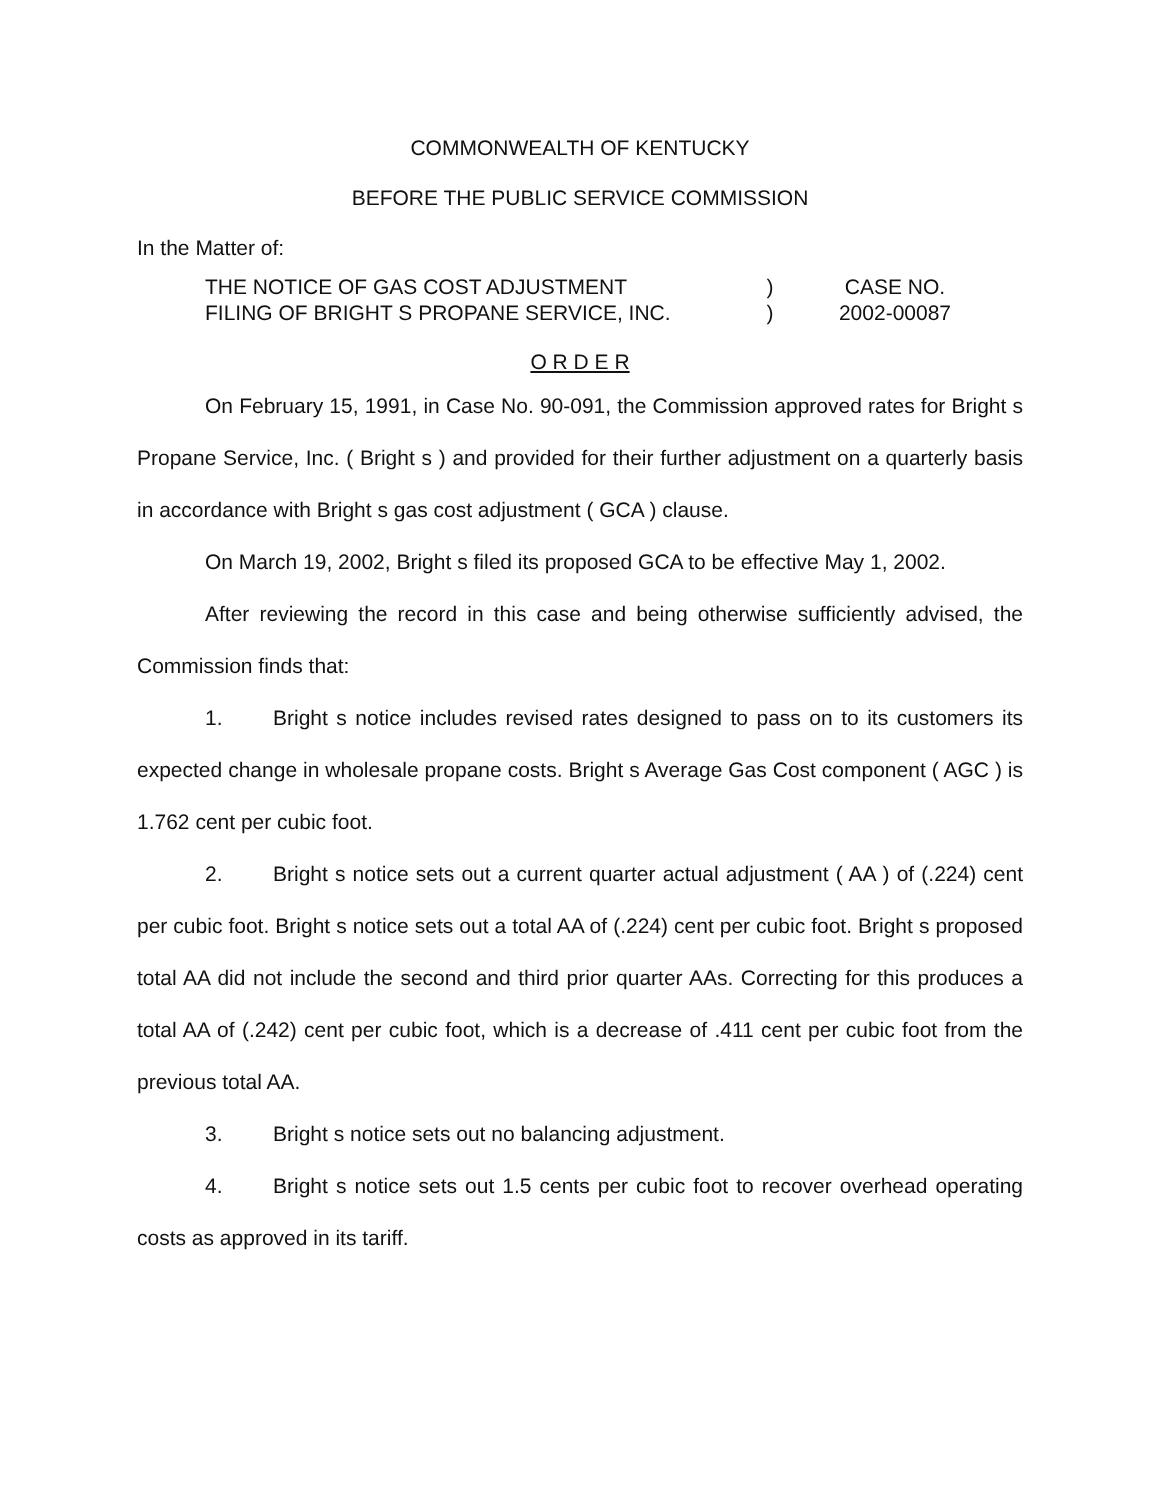COMMONWEALTH OF KENTUCKY
BEFORE THE PUBLIC SERVICE COMMISSION
In the Matter of:
THE NOTICE OF GAS COST ADJUSTMENT
)
CASE NO.
FILING OF BRIGHT S PROPANE SERVICE, INC.
)
2002-00087
O R D E R
On February 15, 1991, in Case No. 90-091, the Commission approved rates for Bright s Propane Service, Inc. ( Bright s ) and provided for their further adjustment on a quarterly basis in accordance with Bright s gas cost adjustment ( GCA ) clause.
On March 19, 2002, Bright s filed its proposed GCA to be effective May 1, 2002.
After reviewing the record in this case and being otherwise sufficiently advised, the Commission finds that:
1. Bright s notice includes revised rates designed to pass on to its customers its expected change in wholesale propane costs. Bright s Average Gas Cost component ( AGC ) is 1.762 cent per cubic foot.
2. Bright s notice sets out a current quarter actual adjustment ( AA ) of (.224) cent per cubic foot. Bright s notice sets out a total AA of (.224) cent per cubic foot. Bright s proposed total AA did not include the second and third prior quarter AAs. Correcting for this produces a total AA of (.242) cent per cubic foot, which is a decrease of .411 cent per cubic foot from the previous total AA.
3. Bright s notice sets out no balancing adjustment.
4. Bright s notice sets out 1.5 cents per cubic foot to recover overhead operating costs as approved in its tariff.